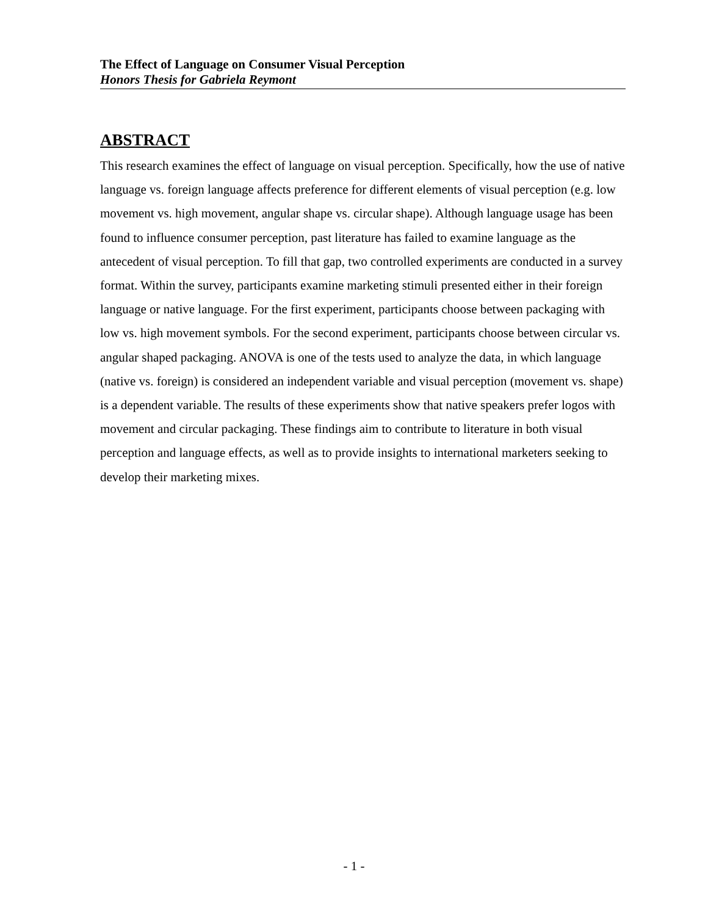The Effect of Language on Consumer Visual Perception
Honors Thesis for Gabriela Reymont
ABSTRACT
This research examines the effect of language on visual perception. Specifically, how the use of native language vs. foreign language affects preference for different elements of visual perception (e.g. low movement vs. high movement, angular shape vs. circular shape). Although language usage has been found to influence consumer perception, past literature has failed to examine language as the antecedent of visual perception. To fill that gap, two controlled experiments are conducted in a survey format. Within the survey, participants examine marketing stimuli presented either in their foreign language or native language. For the first experiment, participants choose between packaging with low vs. high movement symbols. For the second experiment, participants choose between circular vs. angular shaped packaging. ANOVA is one of the tests used to analyze the data, in which language (native vs. foreign) is considered an independent variable and visual perception (movement vs. shape) is a dependent variable. The results of these experiments show that native speakers prefer logos with movement and circular packaging. These findings aim to contribute to literature in both visual perception and language effects, as well as to provide insights to international marketers seeking to develop their marketing mixes.
- 1 -